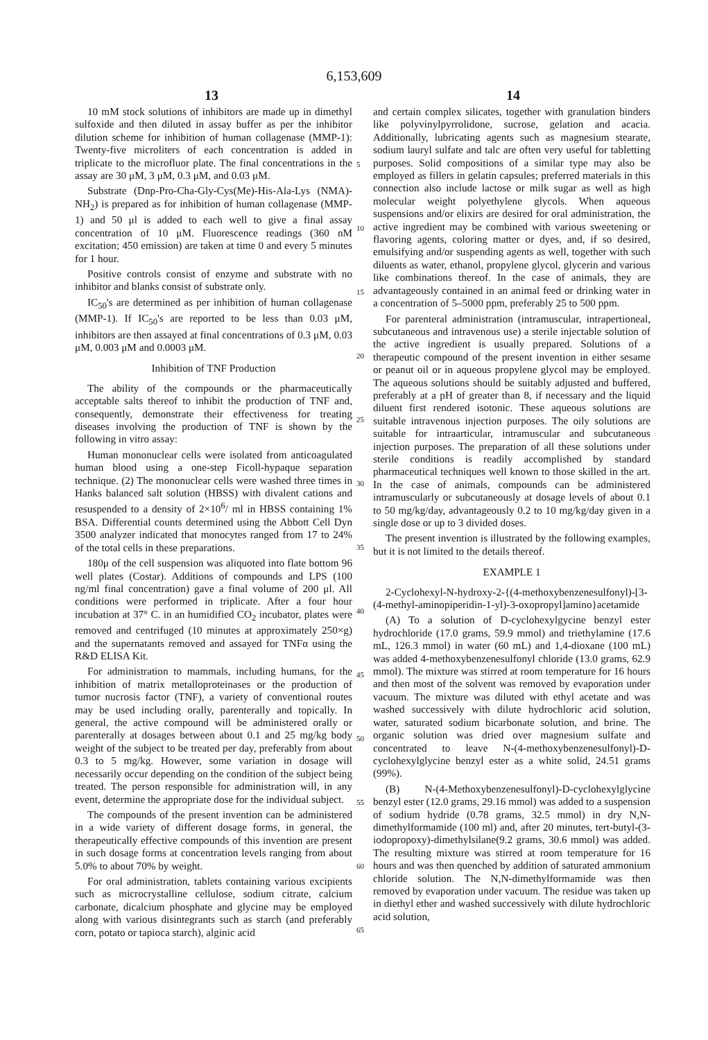6,153,609
13 14
10 mM stock solutions of inhibitors are made up in dimethyl sulfoxide and then diluted in assay buffer as per the inhibitor dilution scheme for inhibition of human collagenase (MMP-1): Twenty-five microliters of each concentration is added in triplicate to the microfluor plate. The final concentrations in the assay are 30 μM, 3 μM, 0.3 μM, and 0.03 μM.
Substrate (Dnp-Pro-Cha-Gly-Cys(Me)-His-Ala-Lys (NMA)-NH<sub>2</sub>) is prepared as for inhibition of human collagenase (MMP-1) and 50 μl is added to each well to give a final assay concentration of 10 μM. Fluorescence readings (360 nM excitation; 450 emission) are taken at time 0 and every 5 minutes for 1 hour.
Positive controls consist of enzyme and substrate with no inhibitor and blanks consist of substrate only.
IC<sub>50</sub>'s are determined as per inhibition of human collagenase (MMP-1). If IC<sub>50</sub>'s are reported to be less than 0.03 μM, inhibitors are then assayed at final concentrations of 0.3 μM, 0.03 μM, 0.003 μM and 0.0003 μM.
Inhibition of TNF Production
The ability of the compounds or the pharmaceutically acceptable salts thereof to inhibit the production of TNF and, consequently, demonstrate their effectiveness for treating diseases involving the production of TNF is shown by the following in vitro assay:
Human mononuclear cells were isolated from anticoagulated human blood using a one-step Ficoll-hypaque separation technique. (2) The mononuclear cells were washed three times in Hanks balanced salt solution (HBSS) with divalent cations and resuspended to a density of 2×10<sup>6</sup>/ ml in HBSS containing 1% BSA. Differential counts determined using the Abbott Cell Dyn 3500 analyzer indicated that monocytes ranged from 17 to 24% of the total cells in these preparations.
180μ of the cell suspension was aliquoted into flate bottom 96 well plates (Costar). Additions of compounds and LPS (100 ng/ml final concentration) gave a final volume of 200 μl. All conditions were performed in triplicate. After a four hour incubation at 37° C. in an humidified CO<sub>2</sub> incubator, plates were removed and centrifuged (10 minutes at approximately 250×g) and the supernatants removed and assayed for TNFα using the R&D ELISA Kit.
For administration to mammals, including humans, for the inhibition of matrix metalloproteinases or the production of tumor nucrosis factor (TNF), a variety of conventional routes may be used including orally, parenterally and topically. In general, the active compound will be administered orally or parenterally at dosages between about 0.1 and 25 mg/kg body weight of the subject to be treated per day, preferably from about 0.3 to 5 mg/kg. However, some variation in dosage will necessarily occur depending on the condition of the subject being treated. The person responsible for administration will, in any event, determine the appropriate dose for the individual subject.
The compounds of the present invention can be administered in a wide variety of different dosage forms, in general, the therapeutically effective compounds of this invention are present in such dosage forms at concentration levels ranging from about 5.0% to about 70% by weight.
For oral administration, tablets containing various excipients such as microcrystalline cellulose, sodium citrate, calcium carbonate, dicalcium phosphate and glycine may be employed along with various disintegrants such as starch (and preferably corn, potato or tapioca starch), alginic acid
5
10
15
20
25
30
35
40
45
50
55
60
65
and certain complex silicates, together with granulation binders like polyvinylpyrrolidone, sucrose, gelation and acacia. Additionally, lubricating agents such as magnesium stearate, sodium lauryl sulfate and talc are often very useful for tabletting purposes. Solid compositions of a similar type may also be employed as fillers in gelatin capsules; preferred materials in this connection also include lactose or milk sugar as well as high molecular weight polyethylene glycols. When aqueous suspensions and/or elixirs are desired for oral administration, the active ingredient may be combined with various sweetening or flavoring agents, coloring matter or dyes, and, if so desired, emulsifying and/or suspending agents as well, together with such diluents as water, ethanol, propylene glycol, glycerin and various like combinations thereof. In the case of animals, they are advantageously contained in an animal feed or drinking water in a concentration of 5–5000 ppm, preferably 25 to 500 ppm.
For parenteral administration (intramuscular, intrapertioneal, subcutaneous and intravenous use) a sterile injectable solution of the active ingredient is usually prepared. Solutions of a therapeutic compound of the present invention in either sesame or peanut oil or in aqueous propylene glycol may be employed. The aqueous solutions should be suitably adjusted and buffered, preferably at a pH of greater than 8, if necessary and the liquid diluent first rendered isotonic. These aqueous solutions are suitable intravenous injection purposes. The oily solutions are suitable for intraarticular, intramuscular and subcutaneous injection purposes. The preparation of all these solutions under sterile conditions is readily accomplished by standard pharmaceutical techniques well known to those skilled in the art. In the case of animals, compounds can be administered intramuscularly or subcutaneously at dosage levels of about 0.1 to 50 mg/kg/day, advantageously 0.2 to 10 mg/kg/day given in a single dose or up to 3 divided doses.
The present invention is illustrated by the following examples, but it is not limited to the details thereof.
EXAMPLE 1
2-Cyclohexyl-N-hydroxy-2-{(4-methoxybenzenesulfonyl)-[3-(4-methyl-aminopiperidin-1-yl)-3-oxopropyl]amino}acetamide
(A) To a solution of D-cyclohexylgycine benzyl ester hydrochloride (17.0 grams, 59.9 mmol) and triethylamine (17.6 mL, 126.3 mmol) in water (60 mL) and 1,4-dioxane (100 mL) was added 4-methoxybenzenesulfonyl chloride (13.0 grams, 62.9 mmol). The mixture was stirred at room temperature for 16 hours and then most of the solvent was removed by evaporation under vacuum. The mixture was diluted with ethyl acetate and was washed successively with dilute hydrochloric acid solution, water, saturated sodium bicarbonate solution, and brine. The organic solution was dried over magnesium sulfate and concentrated to leave N-(4-methoxybenzenesulfonyl)-D-cyclohexylglycine benzyl ester as a white solid, 24.51 grams (99%).
(B) N-(4-Methoxybenzenesulfonyl)-D-cyclohexylglycine benzyl ester (12.0 grams, 29.16 mmol) was added to a suspension of sodium hydride (0.78 grams, 32.5 mmol) in dry N,N-dimethylformamide (100 ml) and, after 20 minutes, tert-butyl-(3-iodopropoxy)-dimethylsilane(9.2 grams, 30.6 mmol) was added. The resulting mixture was stirred at room temperature for 16 hours and was then quenched by addition of saturated ammonium chloride solution. The N,N-dimethylformamide was then removed by evaporation under vacuum. The residue was taken up in diethyl ether and washed successively with dilute hydrochloric acid solution,